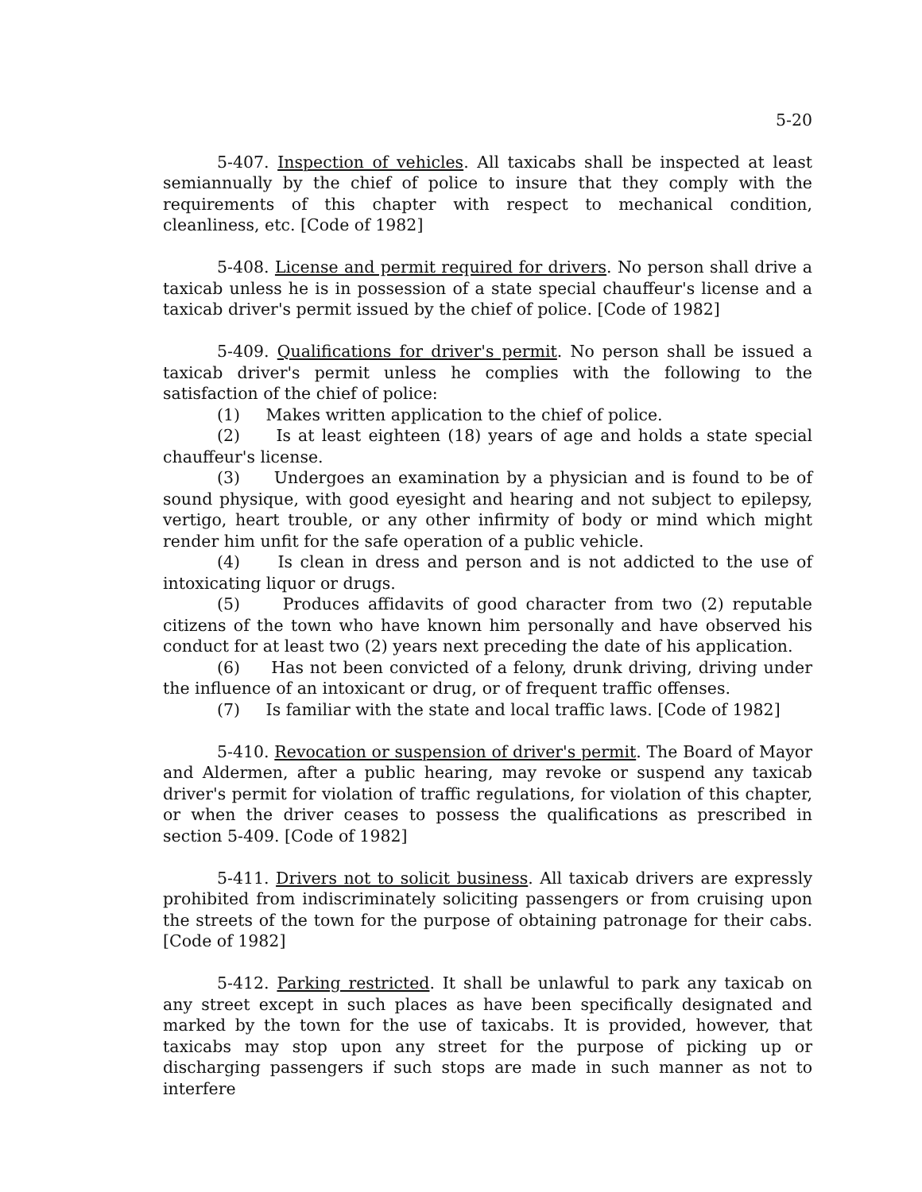5-20
5-407. Inspection of vehicles. All taxicabs shall be inspected at least semiannually by the chief of police to insure that they comply with the requirements of this chapter with respect to mechanical condition, cleanliness, etc. [Code of 1982]
5-408. License and permit required for drivers. No person shall drive a taxicab unless he is in possession of a state special chauffeur's license and a taxicab driver's permit issued by the chief of police. [Code of 1982]
5-409. Qualifications for driver's permit. No person shall be issued a taxicab driver's permit unless he complies with the following to the satisfaction of the chief of police:
(1) Makes written application to the chief of police.
(2) Is at least eighteen (18) years of age and holds a state special chauffeur's license.
(3) Undergoes an examination by a physician and is found to be of sound physique, with good eyesight and hearing and not subject to epilepsy, vertigo, heart trouble, or any other infirmity of body or mind which might render him unfit for the safe operation of a public vehicle.
(4) Is clean in dress and person and is not addicted to the use of intoxicating liquor or drugs.
(5) Produces affidavits of good character from two (2) reputable citizens of the town who have known him personally and have observed his conduct for at least two (2) years next preceding the date of his application.
(6) Has not been convicted of a felony, drunk driving, driving under the influence of an intoxicant or drug, or of frequent traffic offenses.
(7) Is familiar with the state and local traffic laws. [Code of 1982]
5-410. Revocation or suspension of driver's permit. The Board of Mayor and Aldermen, after a public hearing, may revoke or suspend any taxicab driver's permit for violation of traffic regulations, for violation of this chapter, or when the driver ceases to possess the qualifications as prescribed in section 5-409. [Code of 1982]
5-411. Drivers not to solicit business. All taxicab drivers are expressly prohibited from indiscriminately soliciting passengers or from cruising upon the streets of the town for the purpose of obtaining patronage for their cabs. [Code of 1982]
5-412. Parking restricted. It shall be unlawful to park any taxicab on any street except in such places as have been specifically designated and marked by the town for the use of taxicabs. It is provided, however, that taxicabs may stop upon any street for the purpose of picking up or discharging passengers if such stops are made in such manner as not to interfere